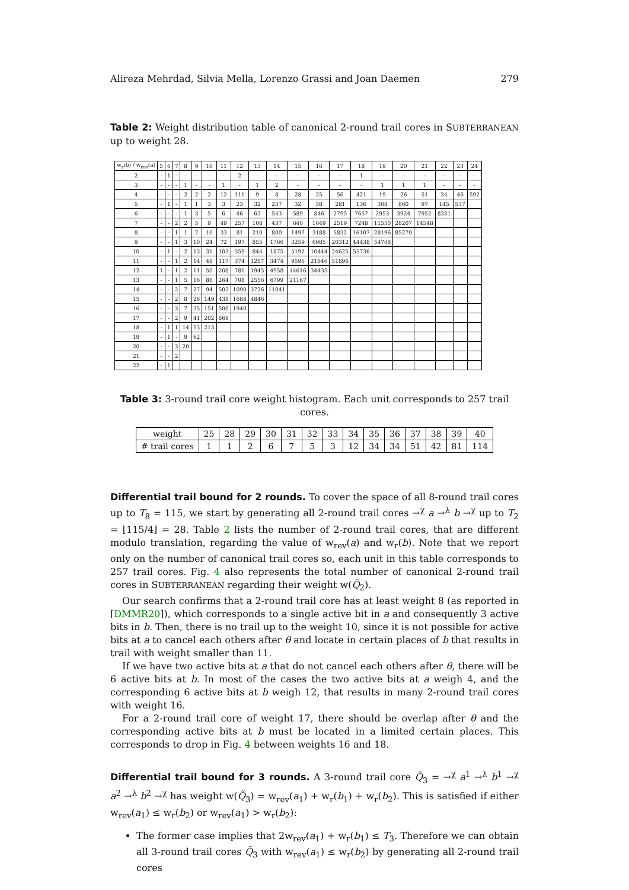Alireza Mehrdad, Silvia Mella, Lorenzo Grassi and Joan Daemen 279
Table 2: Weight distribution table of canonical 2-round trail cores in SUBTERRANEAN up to weight 28.
| w<sub>r</sub>(b) / w<sub>rev</sub>(a) | 5 | 6 | 7 | 8 | 9 | 10 | 11 | 12 | 13 | 14 | 15 | 16 | 17 | 18 | 19 | 20 | 21 | 22 | 23 | 24 |
| --- | --- | --- | --- | --- | --- | --- | --- | --- | --- | --- | --- | --- | --- | --- | --- | --- | --- | --- | --- | --- |
| 2 | - | 1 | - | - | - | - | - | 2 | - | - | - | - | - | 1 | - | - | - | - | - | - |
| 3 | - | - | - | 1 | - | - | 1 | - | 1 | 2 | - | - | - | - | 1 | 1 | 1 | - | - | - |
| 4 | - | - | - | 2 | 2 | 2 | 12 | 111 | 9 | 8 | 28 | 25 | 56 | 421 | 19 | 26 | 51 | 34 | 46 | 592 |
| 5 | - | 1 | - | 1 | 1 | 3 | 3 | 23 | 32 | 237 | 32 | 58 | 281 | 136 | 308 | 860 | 97 | 145 | 537 | |
| 6 | - | - | - | 1 | 3 | 5 | 6 | 46 | 63 | 543 | 589 | 846 | 2795 | 7657 | 2953 | 3924 | 7952 | 8321 | | |
| 7 | - | - | 2 | 2 | 5 | 9 | 49 | 257 | 108 | 437 | 640 | 1649 | 2519 | 7248 | 11550 | 28207 | 14548 | | | |
| 8 | - | - | 1 | 1 | 7 | 10 | 33 | 81 | 210 | 800 | 1497 | 3188 | 5832 | 16107 | 28196 | 85270 | | | | |
| 9 | - | - | 1 | 3 | 10 | 24 | 72 | 197 | 855 | 1766 | 3259 | 6985 | 20312 | 44438 | 54708 | | | | | |
| 10 | - | 1 | - | 2 | 13 | 31 | 103 | 359 | 844 | 1875 | 5192 | 10444 | 24625 | 55736 | | | | | | |
| 11 | - | - | 1 | 2 | 14 | 49 | 117 | 374 | 1217 | 3474 | 9595 | 21646 | 51896 | | | | | | | |
| 12 | 1 | - | 1 | 2 | 11 | 50 | 208 | 781 | 1945 | 4958 | 14616 | 34435 | | | | | | | | |
| 13 | - | - | 1 | 5 | 16 | 86 | 264 | 708 | 2556 | 6799 | 21167 | | | | | | | | | |
| 14 | - | - | 2 | 7 | 27 | 94 | 502 | 1090 | 3726 | 11041 | | | | | | | | | | |
| 15 | - | - | 2 | 8 | 26 | 149 | 438 | 1688 | 4846 | | | | | | | | | | | |
| 16 | - | - | 3 | 7 | 35 | 151 | 500 | 1940 | | | | | | | | | | | | |
| 17 | - | - | 2 | 9 | 41 | 202 | 869 | | | | | | | | | | | | | |
| 18 | - | 1 | 1 | 14 | 53 | 213 | | | | | | | | | | | | | | |
| 19 | - | 1 | - | 9 | 62 | | | | | | | | | | | | | | | |
| 20 | - | - | 3 | 20 | | | | | | | | | | | | | | | | |
| 21 | - | - | 2 | | | | | | | | | | | | | | | | | |
| 22 | - | 1 | | | | | | | | | | | | | | | | | | |
Table 3: 3-round trail core weight histogram. Each unit corresponds to 257 trail cores.
| weight | 25 | 28 | 29 | 30 | 31 | 32 | 33 | 34 | 35 | 36 | 37 | 38 | 39 | 40 |
| # trail cores | 1 | 1 | 2 | 6 | 7 | 5 | 3 | 12 | 34 | 34 | 51 | 42 | 81 | 114 |
Differential trail bound for 2 rounds. To cover the space of all 8-round trail cores up to T<sub>8</sub> = 115, we start by generating all 2-round trail cores →<sup>χ</sup> a →<sup>λ</sup> b →<sup>χ</sup> up to T<sub>2</sub> = ⌊115/4⌋ = 28. Table 2 lists the number of 2-round trail cores, that are different modulo translation, regarding the value of w<sub>rev</sub>(a) and w<sub>r</sub>(b). Note that we report only on the number of canonical trail cores so, each unit in this table corresponds to 257 trail cores. Fig. 4 also represents the total number of canonical 2-round trail cores in SUBTERRANEAN regarding their weight w(Q̃<sub>2</sub>).
Our search confirms that a 2-round trail core has at least weight 8 (as reported in [DMMR20]), which corresponds to a single active bit in a and consequently 3 active bits in b. Then, there is no trail up to the weight 10, since it is not possible for active bits at a to cancel each others after θ and locate in certain places of b that results in trail with weight smaller than 11.
If we have two active bits at a that do not cancel each others after θ, there will be 6 active bits at b. In most of the cases the two active bits at a weigh 4, and the corresponding 6 active bits at b weigh 12, that results in many 2-round trail cores with weight 16.
For a 2-round trail core of weight 17, there should be overlap after θ and the corresponding active bits at b must be located in a limited certain places. This corresponds to drop in Fig. 4 between weights 16 and 18.
Differential trail bound for 3 rounds. A 3-round trail core Q̃<sub>3</sub> = →<sup>χ</sup> a<sup>1</sup> →<sup>λ</sup> b<sup>1</sup> →<sup>χ</sup> a<sup>2</sup> →<sup>λ</sup> b<sup>2</sup> →<sup>χ</sup> has weight w(Q̃<sub>3</sub>) = w<sub>rev</sub>(a<sub>1</sub>) + w<sub>r</sub>(b<sub>1</sub>) + w<sub>r</sub>(b<sub>2</sub>). This is satisfied if either w<sub>rev</sub>(a<sub>1</sub>) ≤ w<sub>r</sub>(b<sub>2</sub>) or w<sub>rev</sub>(a<sub>1</sub>) > w<sub>r</sub>(b<sub>2</sub>):
The former case implies that 2w<sub>rev</sub>(a<sub>1</sub>) + w<sub>r</sub>(b<sub>1</sub>) ≤ T<sub>3</sub>. Therefore we can obtain all 3-round trail cores Q̃<sub>3</sub> with w<sub>rev</sub>(a<sub>1</sub>) ≤ w<sub>r</sub>(b<sub>2</sub>) by generating all 2-round trail cores